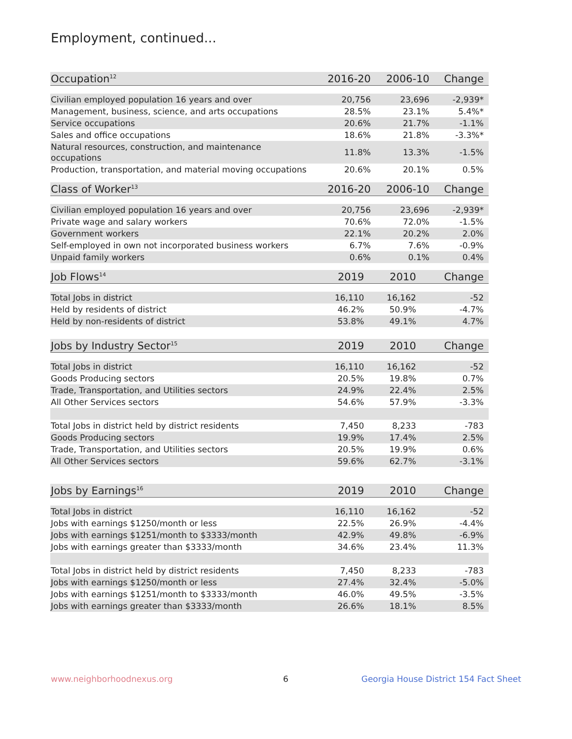Employment, continued...
| Occupation<sup>12</sup> | 2016-20 | 2006-10 | Change |
| --- | --- | --- | --- |
| Civilian employed population 16 years and over | 20,756 | 23,696 | -2,939* |
| Management, business, science, and arts occupations | 28.5% | 23.1% | 5.4%* |
| Service occupations | 20.6% | 21.7% | -1.1% |
| Sales and office occupations | 18.6% | 21.8% | -3.3%* |
| Natural resources, construction, and maintenance occupations | 11.8% | 13.3% | -1.5% |
| Production, transportation, and material moving occupations | 20.6% | 20.1% | 0.5% |
| Class of Worker<sup>13</sup> | 2016-20 | 2006-10 | Change |
| --- | --- | --- | --- |
| Civilian employed population 16 years and over | 20,756 | 23,696 | -2,939* |
| Private wage and salary workers | 70.6% | 72.0% | -1.5% |
| Government workers | 22.1% | 20.2% | 2.0% |
| Self-employed in own not incorporated business workers | 6.7% | 7.6% | -0.9% |
| Unpaid family workers | 0.6% | 0.1% | 0.4% |
| Job Flows<sup>14</sup> | 2019 | 2010 | Change |
| --- | --- | --- | --- |
| Total Jobs in district | 16,110 | 16,162 | -52 |
| Held by residents of district | 46.2% | 50.9% | -4.7% |
| Held by non-residents of district | 53.8% | 49.1% | 4.7% |
| Jobs by Industry Sector<sup>15</sup> | 2019 | 2010 | Change |
| --- | --- | --- | --- |
| Total Jobs in district | 16,110 | 16,162 | -52 |
| Goods Producing sectors | 20.5% | 19.8% | 0.7% |
| Trade, Transportation, and Utilities sectors | 24.9% | 22.4% | 2.5% |
| All Other Services sectors | 54.6% | 57.9% | -3.3% |
| Total Jobs in district held by district residents | 7,450 | 8,233 | -783 |
| Goods Producing sectors | 19.9% | 17.4% | 2.5% |
| Trade, Transportation, and Utilities sectors | 20.5% | 19.9% | 0.6% |
| All Other Services sectors | 59.6% | 62.7% | -3.1% |
| Jobs by Earnings<sup>16</sup> | 2019 | 2010 | Change |
| --- | --- | --- | --- |
| Total Jobs in district | 16,110 | 16,162 | -52 |
| Jobs with earnings $1250/month or less | 22.5% | 26.9% | -4.4% |
| Jobs with earnings $1251/month to $3333/month | 42.9% | 49.8% | -6.9% |
| Jobs with earnings greater than $3333/month | 34.6% | 23.4% | 11.3% |
| Total Jobs in district held by district residents | 7,450 | 8,233 | -783 |
| Jobs with earnings $1250/month or less | 27.4% | 32.4% | -5.0% |
| Jobs with earnings $1251/month to $3333/month | 46.0% | 49.5% | -3.5% |
| Jobs with earnings greater than $3333/month | 26.6% | 18.1% | 8.5% |
www.neighborhoodnexus.org 6
Georgia House District 154 Fact Sheet